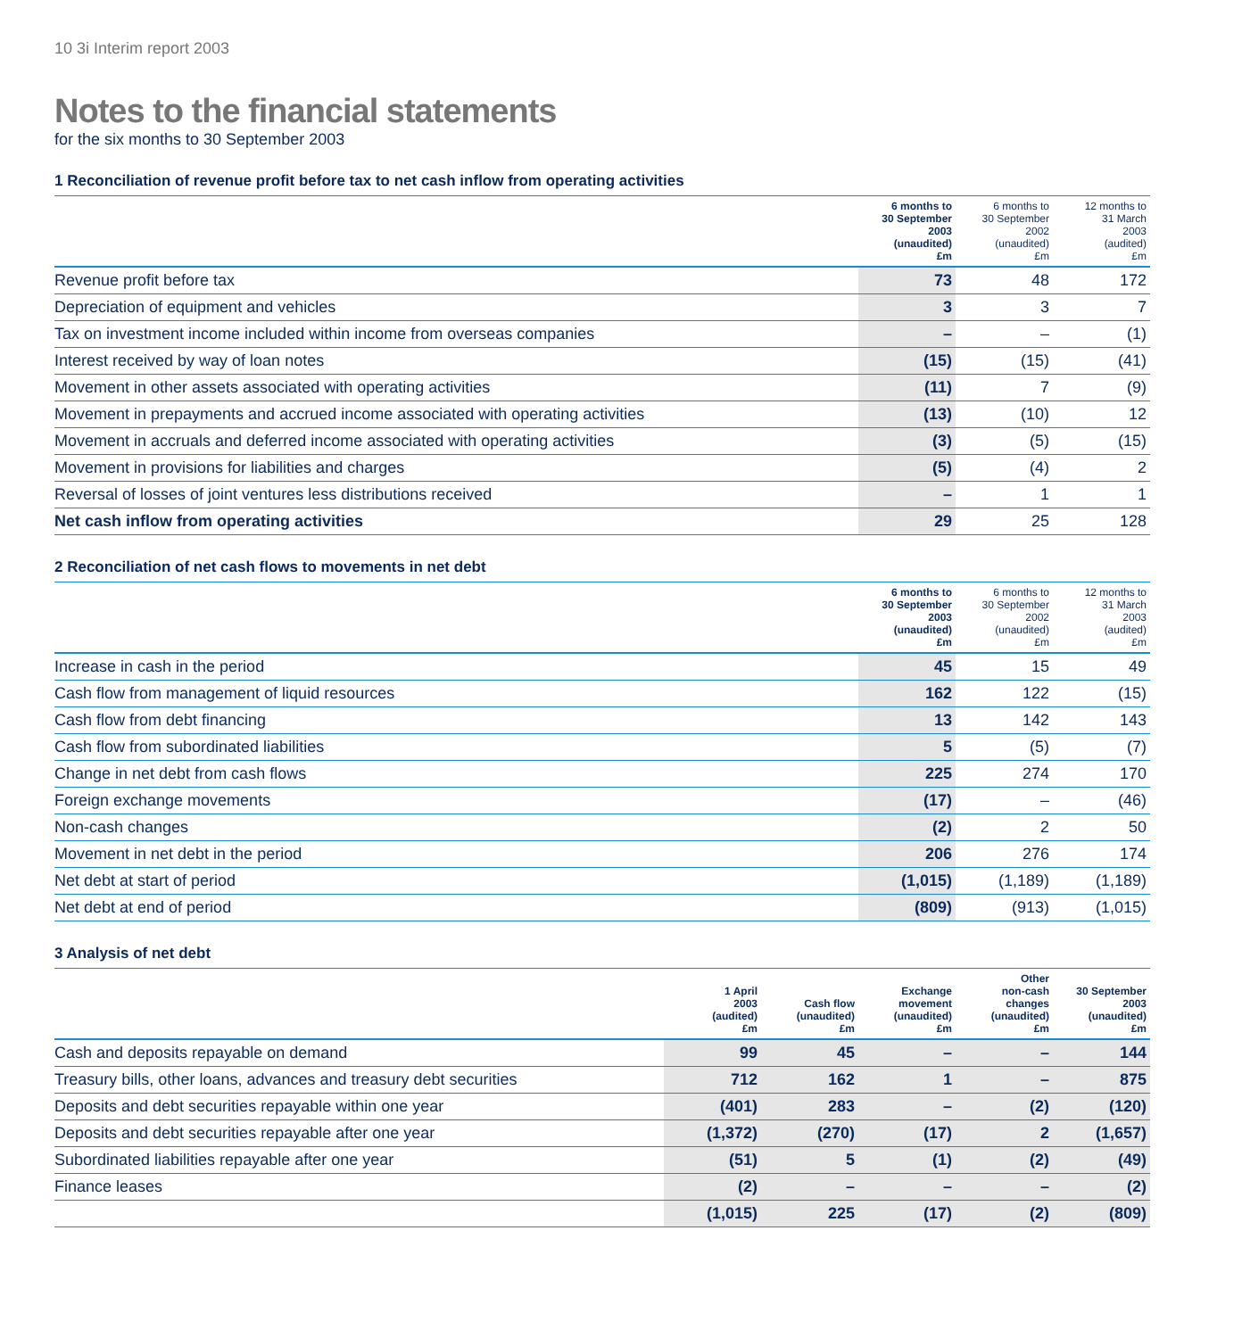10 3i Interim report 2003
Notes to the financial statements
for the six months to 30 September 2003
1 Reconciliation of revenue profit before tax to net cash inflow from operating activities
| | 6 months to 30 September 2003 (unaudited) £m | 6 months to 30 September 2002 (unaudited) £m | 12 months to 31 March 2003 (audited) £m |
| --- | --- | --- | --- |
| Revenue profit before tax | 73 | 48 | 172 |
| Depreciation of equipment and vehicles | 3 | 3 | 7 |
| Tax on investment income included within income from overseas companies | – | – | (1) |
| Interest received by way of loan notes | (15) | (15) | (41) |
| Movement in other assets associated with operating activities | (11) | 7 | (9) |
| Movement in prepayments and accrued income associated with operating activities | (13) | (10) | 12 |
| Movement in accruals and deferred income associated with operating activities | (3) | (5) | (15) |
| Movement in provisions for liabilities and charges | (5) | (4) | 2 |
| Reversal of losses of joint ventures less distributions received | – | 1 | 1 |
| Net cash inflow from operating activities | 29 | 25 | 128 |
2 Reconciliation of net cash flows to movements in net debt
| | 6 months to 30 September 2003 (unaudited) £m | 6 months to 30 September 2002 (unaudited) £m | 12 months to 31 March 2003 (audited) £m |
| --- | --- | --- | --- |
| Increase in cash in the period | 45 | 15 | 49 |
| Cash flow from management of liquid resources | 162 | 122 | (15) |
| Cash flow from debt financing | 13 | 142 | 143 |
| Cash flow from subordinated liabilities | 5 | (5) | (7) |
| Change in net debt from cash flows | 225 | 274 | 170 |
| Foreign exchange movements | (17) | – | (46) |
| Non-cash changes | (2) | 2 | 50 |
| Movement in net debt in the period | 206 | 276 | 174 |
| Net debt at start of period | (1,015) | (1,189) | (1,189) |
| Net debt at end of period | (809) | (913) | (1,015) |
3 Analysis of net debt
| | 1 April 2003 (audited) £m | Cash flow (unaudited) £m | Exchange movement (unaudited) £m | Other non-cash changes (unaudited) £m | 30 September 2003 (unaudited) £m |
| --- | --- | --- | --- | --- | --- |
| Cash and deposits repayable on demand | 99 | 45 | – | – | 144 |
| Treasury bills, other loans, advances and treasury debt securities | 712 | 162 | 1 | – | 875 |
| Deposits and debt securities repayable within one year | (401) | 283 | – | (2) | (120) |
| Deposits and debt securities repayable after one year | (1,372) | (270) | (17) | 2 | (1,657) |
| Subordinated liabilities repayable after one year | (51) | 5 | (1) | (2) | (49) |
| Finance leases | (2) | – | – | – | (2) |
| | (1,015) | 225 | (17) | (2) | (809) |